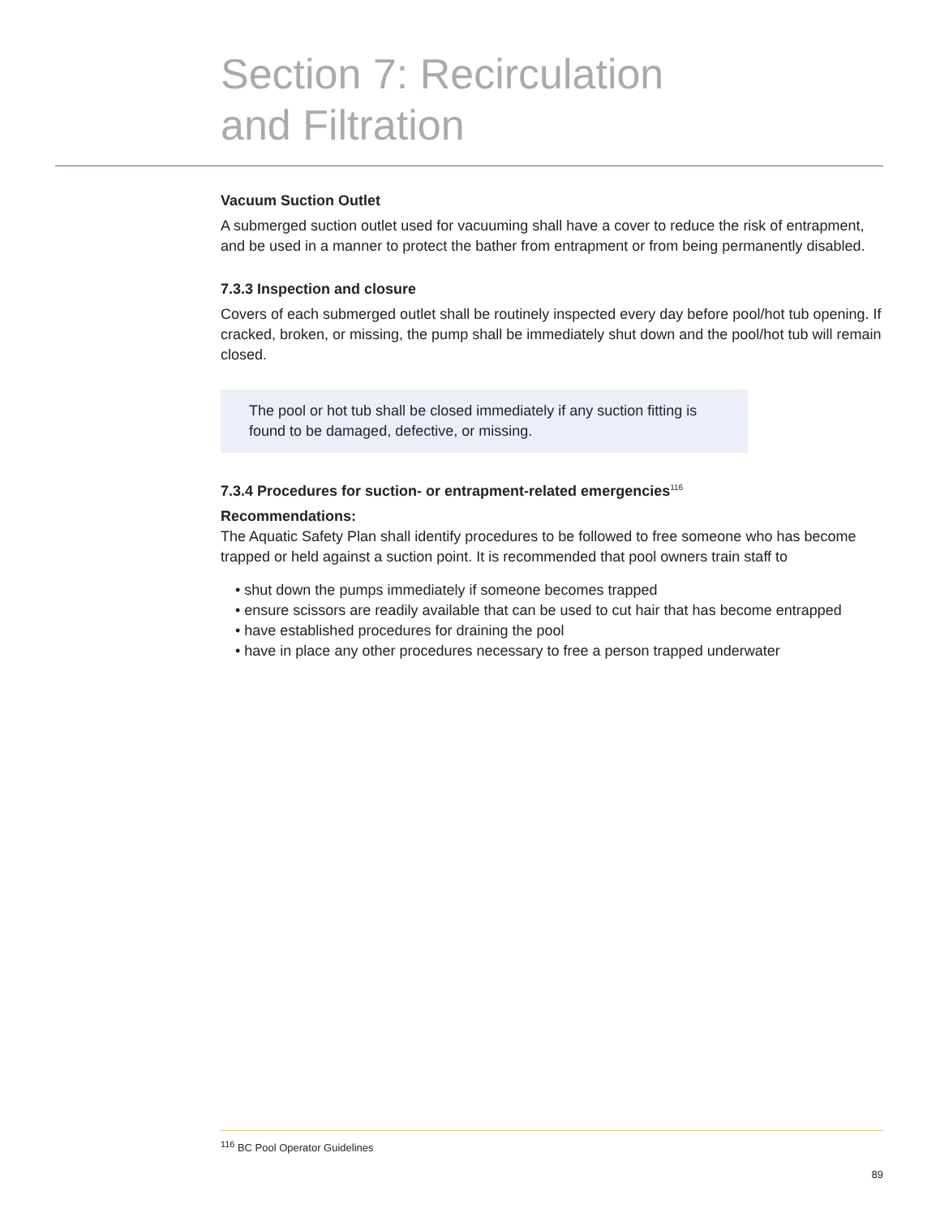Section 7: Recirculation
and Filtration
Vacuum Suction Outlet
A submerged suction outlet used for vacuuming shall have a cover to reduce the risk of entrapment, and be used in a manner to protect the bather from entrapment or from being permanently disabled.
7.3.3 Inspection and closure
Covers of each submerged outlet shall be routinely inspected every day before pool/hot tub opening. If cracked, broken, or missing, the pump shall be immediately shut down and the pool/hot tub will remain closed.
The pool or hot tub shall be closed immediately if any suction fitting is found to be damaged, defective, or missing.
7.3.4 Procedures for suction- or entrapment-related emergencies<sup>116</sup>
Recommendations:
The Aquatic Safety Plan shall identify procedures to be followed to free someone who has become trapped or held against a suction point. It is recommended that pool owners train staff to
• shut down the pumps immediately if someone becomes trapped
• ensure scissors are readily available that can be used to cut hair that has become entrapped
• have established procedures for draining the pool
• have in place any other procedures necessary to free a person trapped underwater
<sup>116</sup> BC Pool Operator Guidelines
89